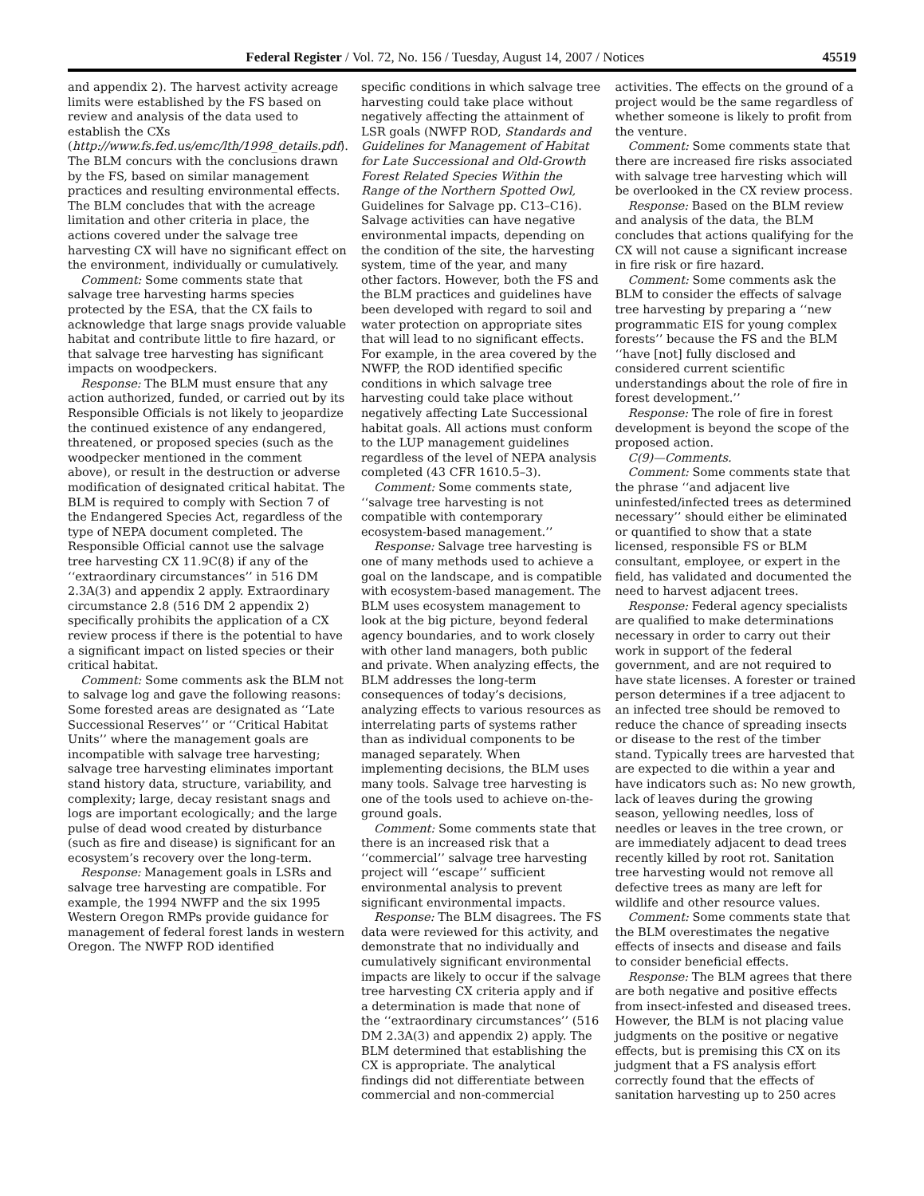Federal Register / Vol. 72, No. 156 / Tuesday, August 14, 2007 / Notices 45519
and appendix 2). The harvest activity acreage limits were established by the FS based on review and analysis of the data used to establish the CXs (http://www.fs.fed.us/emc/lth/1998_details.pdf). The BLM concurs with the conclusions drawn by the FS, based on similar management practices and resulting environmental effects. The BLM concludes that with the acreage limitation and other criteria in place, the actions covered under the salvage tree harvesting CX will have no significant effect on the environment, individually or cumulatively.
Comment: Some comments state that salvage tree harvesting harms species protected by the ESA, that the CX fails to acknowledge that large snags provide valuable habitat and contribute little to fire hazard, or that salvage tree harvesting has significant impacts on woodpeckers.
Response: The BLM must ensure that any action authorized, funded, or carried out by its Responsible Officials is not likely to jeopardize the continued existence of any endangered, threatened, or proposed species (such as the woodpecker mentioned in the comment above), or result in the destruction or adverse modification of designated critical habitat. The BLM is required to comply with Section 7 of the Endangered Species Act, regardless of the type of NEPA document completed. The Responsible Official cannot use the salvage tree harvesting CX 11.9C(8) if any of the ‘‘extraordinary circumstances’’ in 516 DM 2.3A(3) and appendix 2 apply. Extraordinary circumstance 2.8 (516 DM 2 appendix 2) specifically prohibits the application of a CX review process if there is the potential to have a significant impact on listed species or their critical habitat.
Comment: Some comments ask the BLM not to salvage log and gave the following reasons: Some forested areas are designated as ‘‘Late Successional Reserves’’ or ‘‘Critical Habitat Units’’ where the management goals are incompatible with salvage tree harvesting; salvage tree harvesting eliminates important stand history data, structure, variability, and complexity; large, decay resistant snags and logs are important ecologically; and the large pulse of dead wood created by disturbance (such as fire and disease) is significant for an ecosystem’s recovery over the long-term.
Response: Management goals in LSRs and salvage tree harvesting are compatible. For example, the 1994 NWFP and the six 1995 Western Oregon RMPs provide guidance for management of federal forest lands in western Oregon. The NWFP ROD identified
specific conditions in which salvage tree harvesting could take place without negatively affecting the attainment of LSR goals (NWFP ROD, Standards and Guidelines for Management of Habitat for Late Successional and Old-Growth Forest Related Species Within the Range of the Northern Spotted Owl, Guidelines for Salvage pp. C13–C16). Salvage activities can have negative environmental impacts, depending on the condition of the site, the harvesting system, time of the year, and many other factors. However, both the FS and the BLM practices and guidelines have been developed with regard to soil and water protection on appropriate sites that will lead to no significant effects. For example, in the area covered by the NWFP, the ROD identified specific conditions in which salvage tree harvesting could take place without negatively affecting Late Successional habitat goals. All actions must conform to the LUP management guidelines regardless of the level of NEPA analysis completed (43 CFR 1610.5–3).
Comment: Some comments state, ‘‘salvage tree harvesting is not compatible with contemporary ecosystem-based management.’’
Response: Salvage tree harvesting is one of many methods used to achieve a goal on the landscape, and is compatible with ecosystem-based management. The BLM uses ecosystem management to look at the big picture, beyond federal agency boundaries, and to work closely with other land managers, both public and private. When analyzing effects, the BLM addresses the long-term consequences of today’s decisions, analyzing effects to various resources as interrelating parts of systems rather than as individual components to be managed separately. When implementing decisions, the BLM uses many tools. Salvage tree harvesting is one of the tools used to achieve on-the-ground goals.
Comment: Some comments state that there is an increased risk that a ‘‘commercial’’ salvage tree harvesting project will ‘‘escape’’ sufficient environmental analysis to prevent significant environmental impacts.
Response: The BLM disagrees. The FS data were reviewed for this activity, and demonstrate that no individually and cumulatively significant environmental impacts are likely to occur if the salvage tree harvesting CX criteria apply and if a determination is made that none of the ‘‘extraordinary circumstances’’ (516 DM 2.3A(3) and appendix 2) apply. The BLM determined that establishing the CX is appropriate. The analytical findings did not differentiate between commercial and non-commercial
activities. The effects on the ground of a project would be the same regardless of whether someone is likely to profit from the venture.
Comment: Some comments state that there are increased fire risks associated with salvage tree harvesting which will be overlooked in the CX review process.
Response: Based on the BLM review and analysis of the data, the BLM concludes that actions qualifying for the CX will not cause a significant increase in fire risk or fire hazard.
Comment: Some comments ask the BLM to consider the effects of salvage tree harvesting by preparing a ‘‘new programmatic EIS for young complex forests’’ because the FS and the BLM ‘‘have [not] fully disclosed and considered current scientific understandings about the role of fire in forest development.’’
Response: The role of fire in forest development is beyond the scope of the proposed action.
C(9)—Comments.
Comment: Some comments state that the phrase ‘‘and adjacent live uninfested/infected trees as determined necessary’’ should either be eliminated or quantified to show that a state licensed, responsible FS or BLM consultant, employee, or expert in the field, has validated and documented the need to harvest adjacent trees.
Response: Federal agency specialists are qualified to make determinations necessary in order to carry out their work in support of the federal government, and are not required to have state licenses. A forester or trained person determines if a tree adjacent to an infected tree should be removed to reduce the chance of spreading insects or disease to the rest of the timber stand. Typically trees are harvested that are expected to die within a year and have indicators such as: No new growth, lack of leaves during the growing season, yellowing needles, loss of needles or leaves in the tree crown, or are immediately adjacent to dead trees recently killed by root rot. Sanitation tree harvesting would not remove all defective trees as many are left for wildlife and other resource values.
Comment: Some comments state that the BLM overestimates the negative effects of insects and disease and fails to consider beneficial effects.
Response: The BLM agrees that there are both negative and positive effects from insect-infested and diseased trees. However, the BLM is not placing value judgments on the positive or negative effects, but is premising this CX on its judgment that a FS analysis effort correctly found that the effects of sanitation harvesting up to 250 acres